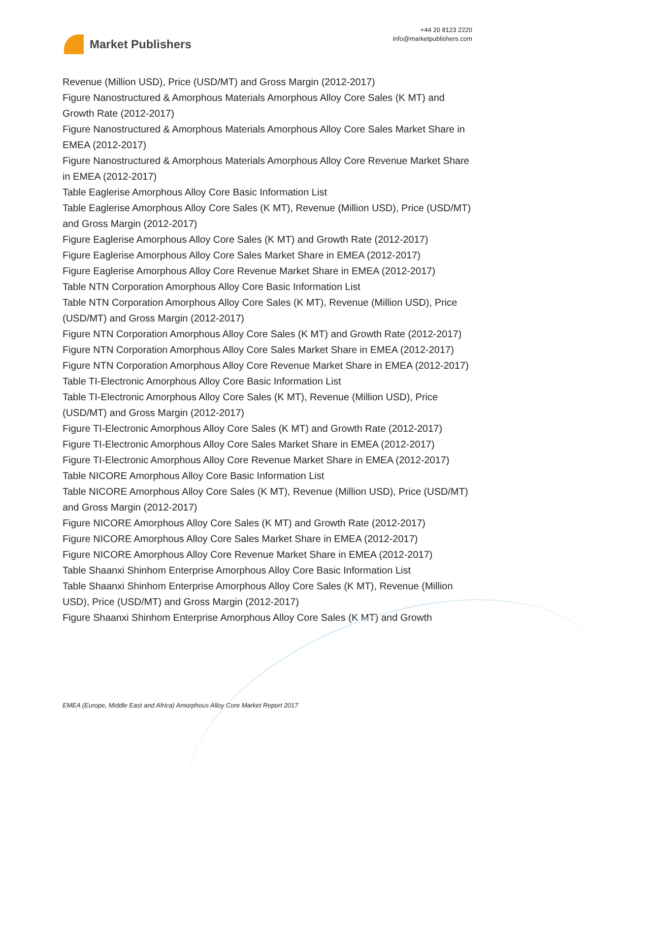Market Publishers
+44 20 8123 2220
info@marketpublishers.com
Revenue (Million USD), Price (USD/MT) and Gross Margin (2012-2017)
Figure Nanostructured & Amorphous Materials Amorphous Alloy Core Sales (K MT) and Growth Rate (2012-2017)
Figure Nanostructured & Amorphous Materials Amorphous Alloy Core Sales Market Share in EMEA (2012-2017)
Figure Nanostructured & Amorphous Materials Amorphous Alloy Core Revenue Market Share in EMEA (2012-2017)
Table Eaglerise Amorphous Alloy Core Basic Information List
Table Eaglerise Amorphous Alloy Core Sales (K MT), Revenue (Million USD), Price (USD/MT) and Gross Margin (2012-2017)
Figure Eaglerise Amorphous Alloy Core Sales (K MT) and Growth Rate (2012-2017)
Figure Eaglerise Amorphous Alloy Core Sales Market Share in EMEA (2012-2017)
Figure Eaglerise Amorphous Alloy Core Revenue Market Share in EMEA (2012-2017)
Table NTN Corporation Amorphous Alloy Core Basic Information List
Table NTN Corporation Amorphous Alloy Core Sales (K MT), Revenue (Million USD), Price (USD/MT) and Gross Margin (2012-2017)
Figure NTN Corporation Amorphous Alloy Core Sales (K MT) and Growth Rate (2012-2017)
Figure NTN Corporation Amorphous Alloy Core Sales Market Share in EMEA (2012-2017)
Figure NTN Corporation Amorphous Alloy Core Revenue Market Share in EMEA (2012-2017)
Table TI-Electronic Amorphous Alloy Core Basic Information List
Table TI-Electronic Amorphous Alloy Core Sales (K MT), Revenue (Million USD), Price (USD/MT) and Gross Margin (2012-2017)
Figure TI-Electronic Amorphous Alloy Core Sales (K MT) and Growth Rate (2012-2017)
Figure TI-Electronic Amorphous Alloy Core Sales Market Share in EMEA (2012-2017)
Figure TI-Electronic Amorphous Alloy Core Revenue Market Share in EMEA (2012-2017)
Table NICORE Amorphous Alloy Core Basic Information List
Table NICORE Amorphous Alloy Core Sales (K MT), Revenue (Million USD), Price (USD/MT) and Gross Margin (2012-2017)
Figure NICORE Amorphous Alloy Core Sales (K MT) and Growth Rate (2012-2017)
Figure NICORE Amorphous Alloy Core Sales Market Share in EMEA (2012-2017)
Figure NICORE Amorphous Alloy Core Revenue Market Share in EMEA (2012-2017)
Table Shaanxi Shinhom Enterprise Amorphous Alloy Core Basic Information List
Table Shaanxi Shinhom Enterprise Amorphous Alloy Core Sales (K MT), Revenue (Million USD), Price (USD/MT) and Gross Margin (2012-2017)
Figure Shaanxi Shinhom Enterprise Amorphous Alloy Core Sales (K MT) and Growth
EMEA (Europe, Middle East and Africa) Amorphous Alloy Core Market Report 2017